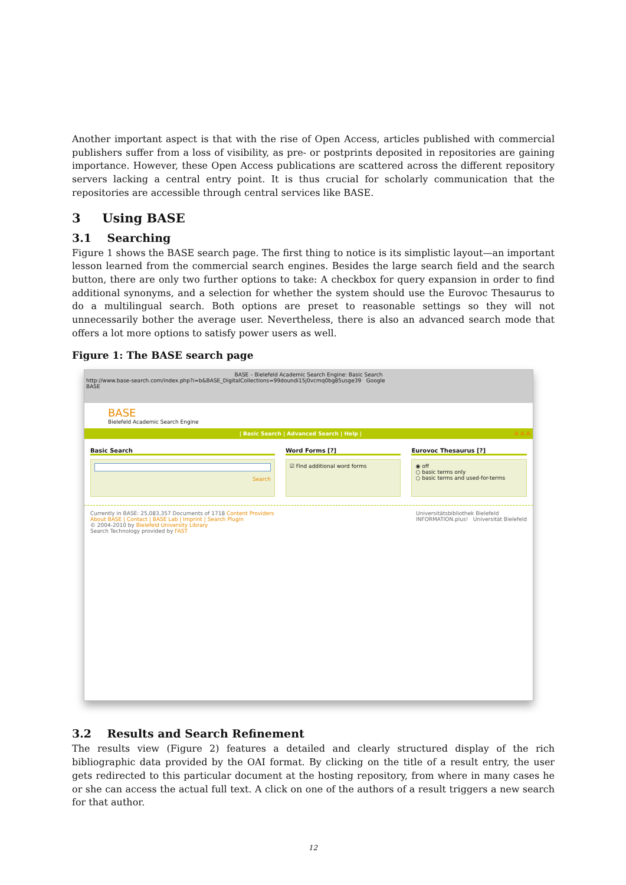Another important aspect is that with the rise of Open Access, articles published with commercial publishers suffer from a loss of visibility, as pre- or postprints deposited in repositories are gaining importance. However, these Open Access publications are scattered across the different repository servers lacking a central entry point. It is thus crucial for scholarly communication that the repositories are accessible through central services like BASE.
3 Using BASE
3.1 Searching
Figure 1 shows the BASE search page. The first thing to notice is its simplistic layout—an important lesson learned from the commercial search engines. Besides the large search field and the search button, there are only two further options to take: A checkbox for query expansion in order to find additional synonyms, and a selection for whether the system should use the Eurovoc Thesaurus to do a multilingual search. Both options are preset to reasonable settings so they will not unnecessarily bother the average user. Nevertheless, there is also an advanced search mode that offers a lot more options to satisfy power users as well.
Figure 1: The BASE search page
BASE – Bielefeld Academic Search Engine: Basic Search
http://www.base-search.com/index.php?i=b&BASE_DigitalCollections=99doundi15j0vcmq0bg85usge39 Google
BASE
BASE
Bielefeld Academic Search Engine
| Basic Search | Advanced Search | Help | A A A
Basic Search
Search
Word Forms [?]
☑ Find additional word forms
Eurovoc Thesaurus [?]
◉ off
○ basic terms only
○ basic terms and used-for-terms
Currently in BASE: 25,083,357 Documents of 1718 Content Providers
About BASE | Contact | BASE Lab | Imprint | Search Plugin
© 2004-2010 by Bielefeld University Library
Search Technology provided by FAST
Universitätsbibliothek Bielefeld
INFORMATION.plus! Universität Bielefeld
3.2 Results and Search Refinement
The results view (Figure 2) features a detailed and clearly structured display of the rich bibliographic data provided by the OAI format. By clicking on the title of a result entry, the user gets redirected to this particular document at the hosting repository, from where in many cases he or she can access the actual full text. A click on one of the authors of a result triggers a new search for that author.
12